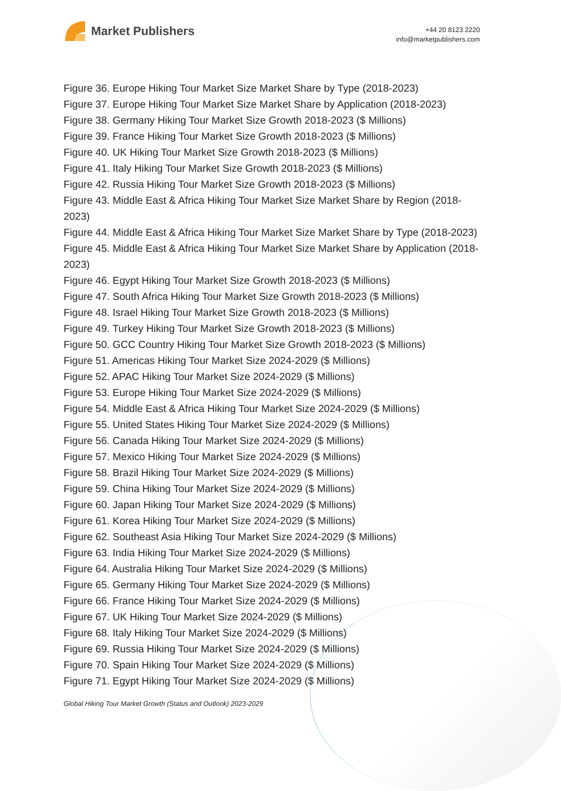Market Publishers
+44 20 8123 2220
info@marketpublishers.com
Figure 36. Europe Hiking Tour Market Size Market Share by Type (2018-2023)
Figure 37. Europe Hiking Tour Market Size Market Share by Application (2018-2023)
Figure 38. Germany Hiking Tour Market Size Growth 2018-2023 ($ Millions)
Figure 39. France Hiking Tour Market Size Growth 2018-2023 ($ Millions)
Figure 40. UK Hiking Tour Market Size Growth 2018-2023 ($ Millions)
Figure 41. Italy Hiking Tour Market Size Growth 2018-2023 ($ Millions)
Figure 42. Russia Hiking Tour Market Size Growth 2018-2023 ($ Millions)
Figure 43. Middle East & Africa Hiking Tour Market Size Market Share by Region (2018-2023)
Figure 44. Middle East & Africa Hiking Tour Market Size Market Share by Type (2018-2023)
Figure 45. Middle East & Africa Hiking Tour Market Size Market Share by Application (2018-2023)
Figure 46. Egypt Hiking Tour Market Size Growth 2018-2023 ($ Millions)
Figure 47. South Africa Hiking Tour Market Size Growth 2018-2023 ($ Millions)
Figure 48. Israel Hiking Tour Market Size Growth 2018-2023 ($ Millions)
Figure 49. Turkey Hiking Tour Market Size Growth 2018-2023 ($ Millions)
Figure 50. GCC Country Hiking Tour Market Size Growth 2018-2023 ($ Millions)
Figure 51. Americas Hiking Tour Market Size 2024-2029 ($ Millions)
Figure 52. APAC Hiking Tour Market Size 2024-2029 ($ Millions)
Figure 53. Europe Hiking Tour Market Size 2024-2029 ($ Millions)
Figure 54. Middle East & Africa Hiking Tour Market Size 2024-2029 ($ Millions)
Figure 55. United States Hiking Tour Market Size 2024-2029 ($ Millions)
Figure 56. Canada Hiking Tour Market Size 2024-2029 ($ Millions)
Figure 57. Mexico Hiking Tour Market Size 2024-2029 ($ Millions)
Figure 58. Brazil Hiking Tour Market Size 2024-2029 ($ Millions)
Figure 59. China Hiking Tour Market Size 2024-2029 ($ Millions)
Figure 60. Japan Hiking Tour Market Size 2024-2029 ($ Millions)
Figure 61. Korea Hiking Tour Market Size 2024-2029 ($ Millions)
Figure 62. Southeast Asia Hiking Tour Market Size 2024-2029 ($ Millions)
Figure 63. India Hiking Tour Market Size 2024-2029 ($ Millions)
Figure 64. Australia Hiking Tour Market Size 2024-2029 ($ Millions)
Figure 65. Germany Hiking Tour Market Size 2024-2029 ($ Millions)
Figure 66. France Hiking Tour Market Size 2024-2029 ($ Millions)
Figure 67. UK Hiking Tour Market Size 2024-2029 ($ Millions)
Figure 68. Italy Hiking Tour Market Size 2024-2029 ($ Millions)
Figure 69. Russia Hiking Tour Market Size 2024-2029 ($ Millions)
Figure 70. Spain Hiking Tour Market Size 2024-2029 ($ Millions)
Figure 71. Egypt Hiking Tour Market Size 2024-2029 ($ Millions)
Global Hiking Tour Market Growth (Status and Outlook) 2023-2029